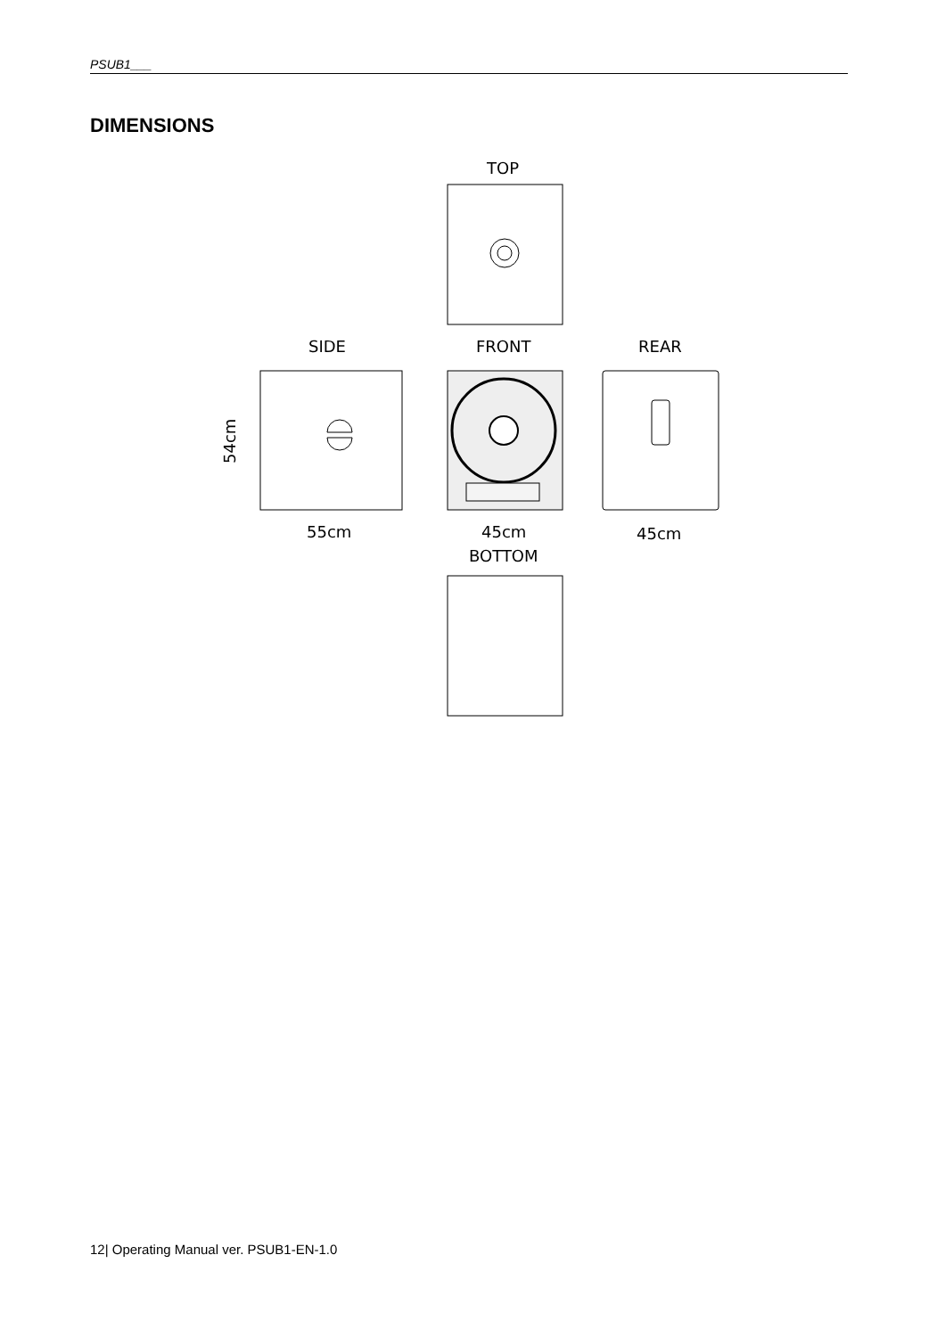PSUB1___
DIMENSIONS
TOP
SIDE
FRONT
REAR
54cm
55cm
45cm
45cm
BOTTOM
12| Operating Manual ver. PSUB1-EN-1.0